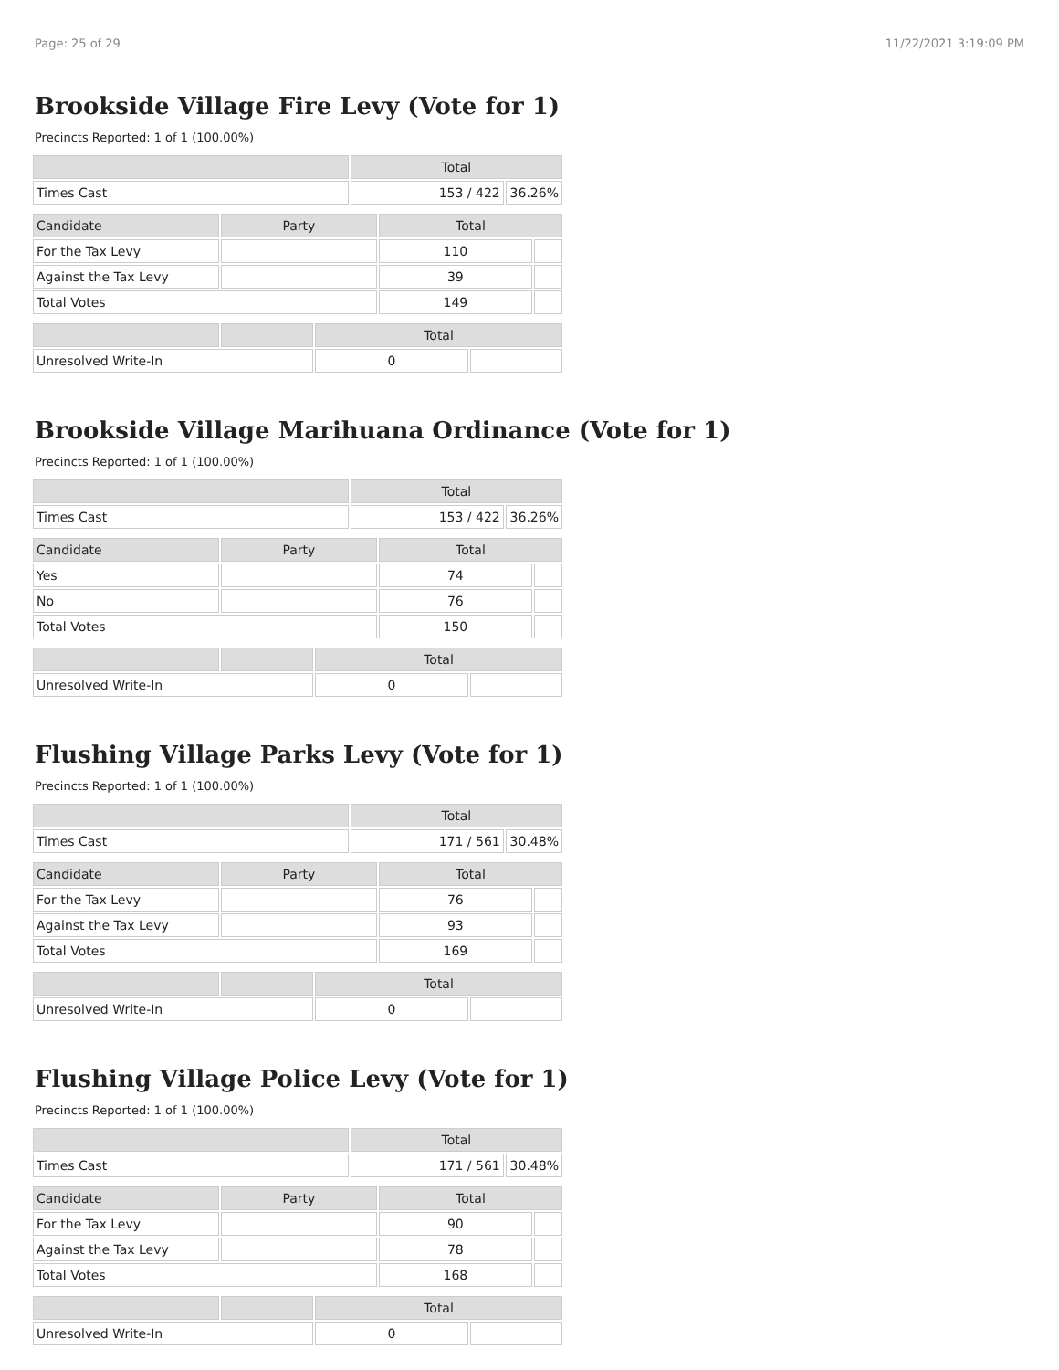Page: 25 of 29 11/22/2021 3:19:09 PM
Brookside Village Fire Levy (Vote for 1)
Precincts Reported: 1 of 1 (100.00%)
| | Total | |
| --- | --- | --- |
| Times Cast | 153 / 422 | 36.26% |
| Candidate | Party | Total | |
| --- | --- | --- | --- |
| For the Tax Levy | | 110 | |
| Against the Tax Levy | | 39 | |
| Total Votes | | 149 | |
| | | Total | |
| --- | --- | --- | --- |
| Unresolved Write-In | | 0 | |
Brookside Village Marihuana Ordinance (Vote for 1)
Precincts Reported: 1 of 1 (100.00%)
| | Total | |
| --- | --- | --- |
| Times Cast | 153 / 422 | 36.26% |
| Candidate | Party | Total | |
| --- | --- | --- | --- |
| Yes | | 74 | |
| No | | 76 | |
| Total Votes | | 150 | |
| | | Total | |
| --- | --- | --- | --- |
| Unresolved Write-In | | 0 | |
Flushing Village Parks Levy (Vote for 1)
Precincts Reported: 1 of 1 (100.00%)
| | Total | |
| --- | --- | --- |
| Times Cast | 171 / 561 | 30.48% |
| Candidate | Party | Total | |
| --- | --- | --- | --- |
| For the Tax Levy | | 76 | |
| Against the Tax Levy | | 93 | |
| Total Votes | | 169 | |
| | | Total | |
| --- | --- | --- | --- |
| Unresolved Write-In | | 0 | |
Flushing Village Police Levy (Vote for 1)
Precincts Reported: 1 of 1 (100.00%)
| | Total | |
| --- | --- | --- |
| Times Cast | 171 / 561 | 30.48% |
| Candidate | Party | Total | |
| --- | --- | --- | --- |
| For the Tax Levy | | 90 | |
| Against the Tax Levy | | 78 | |
| Total Votes | | 168 | |
| | | Total | |
| --- | --- | --- | --- |
| Unresolved Write-In | | 0 | |